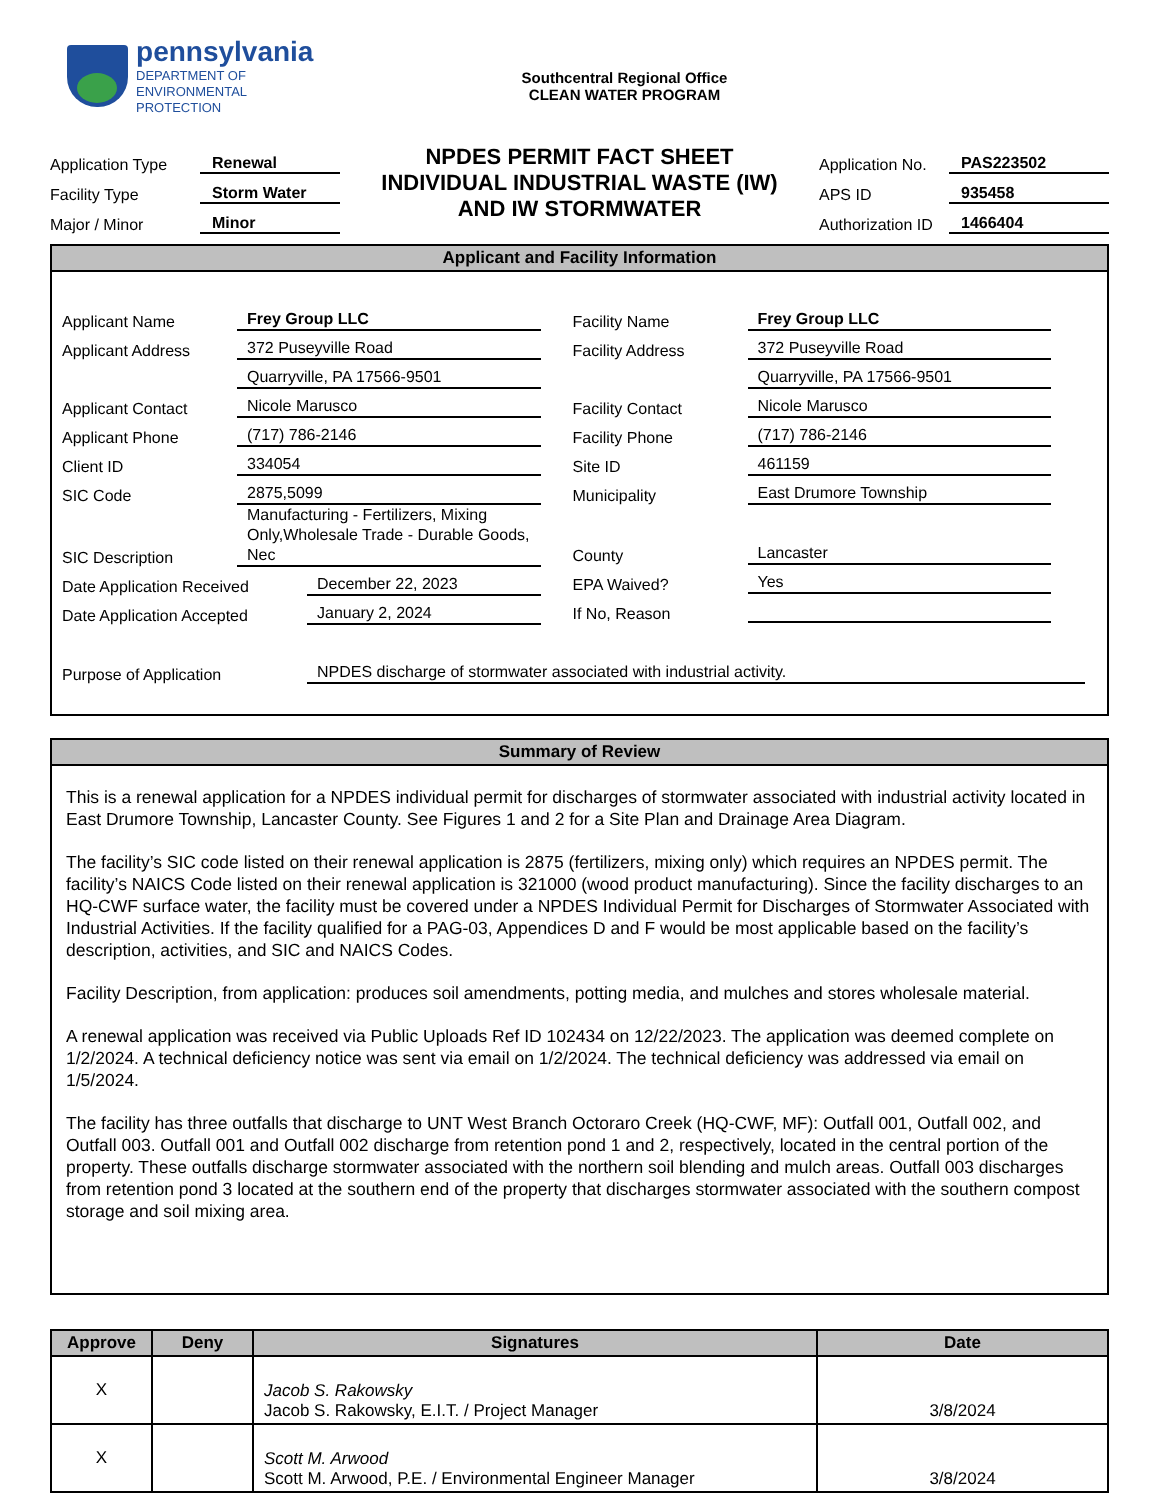pennsylvania
DEPARTMENT OF ENVIRONMENTAL
PROTECTION
Southcentral Regional Office
CLEAN WATER PROGRAM
Application Type Renewal
Facility Type Storm Water
Major / Minor Minor
NPDES PERMIT FACT SHEET
INDIVIDUAL INDUSTRIAL WASTE (IW)
AND IW STORMWATER
Application No. PAS223502
APS ID 935458
Authorization ID 1466404
Applicant and Facility Information
Applicant Name Frey Group LLC
Applicant Address 372 Puseyville Road
Quarryville, PA 17566-9501
Applicant Contact Nicole Marusco
Applicant Phone (717) 786-2146
Client ID 334054
SIC Code 2875,5099
SIC Description Manufacturing - Fertilizers, Mixing Only,Wholesale Trade - Durable Goods, Nec
Date Application Received December 22, 2023
Date Application Accepted January 2, 2024
Facility Name Frey Group LLC
Facility Address 372 Puseyville Road
Quarryville, PA 17566-9501
Facility Contact Nicole Marusco
Facility Phone (717) 786-2146
Site ID 461159
Municipality East Drumore Township
County Lancaster
EPA Waived? Yes
If No, Reason
Purpose of Application NPDES discharge of stormwater associated with industrial activity.
Summary of Review
This is a renewal application for a NPDES individual permit for discharges of stormwater associated with industrial activity located in East Drumore Township, Lancaster County. See Figures 1 and 2 for a Site Plan and Drainage Area Diagram.
The facility’s SIC code listed on their renewal application is 2875 (fertilizers, mixing only) which requires an NPDES permit. The facility’s NAICS Code listed on their renewal application is 321000 (wood product manufacturing). Since the facility discharges to an HQ-CWF surface water, the facility must be covered under a NPDES Individual Permit for Discharges of Stormwater Associated with Industrial Activities. If the facility qualified for a PAG-03, Appendices D and F would be most applicable based on the facility’s description, activities, and SIC and NAICS Codes.
Facility Description, from application: produces soil amendments, potting media, and mulches and stores wholesale material.
A renewal application was received via Public Uploads Ref ID 102434 on 12/22/2023. The application was deemed complete on 1/2/2024. A technical deficiency notice was sent via email on 1/2/2024. The technical deficiency was addressed via email on 1/5/2024.
The facility has three outfalls that discharge to UNT West Branch Octoraro Creek (HQ-CWF, MF): Outfall 001, Outfall 002, and Outfall 003. Outfall 001 and Outfall 002 discharge from retention pond 1 and 2, respectively, located in the central portion of the property. These outfalls discharge stormwater associated with the northern soil blending and mulch areas. Outfall 003 discharges from retention pond 3 located at the southern end of the property that discharges stormwater associated with the southern compost storage and soil mixing area.
| Approve | Deny | Signatures | Date |
| --- | --- | --- | --- |
| X | | Jacob S. Rakowsky Jacob S. Rakowsky, E.I.T. / Project Manager | 3/8/2024 |
| X | | Scott M. Arwood Scott M. Arwood, P.E. / Environmental Engineer Manager | 3/8/2024 |